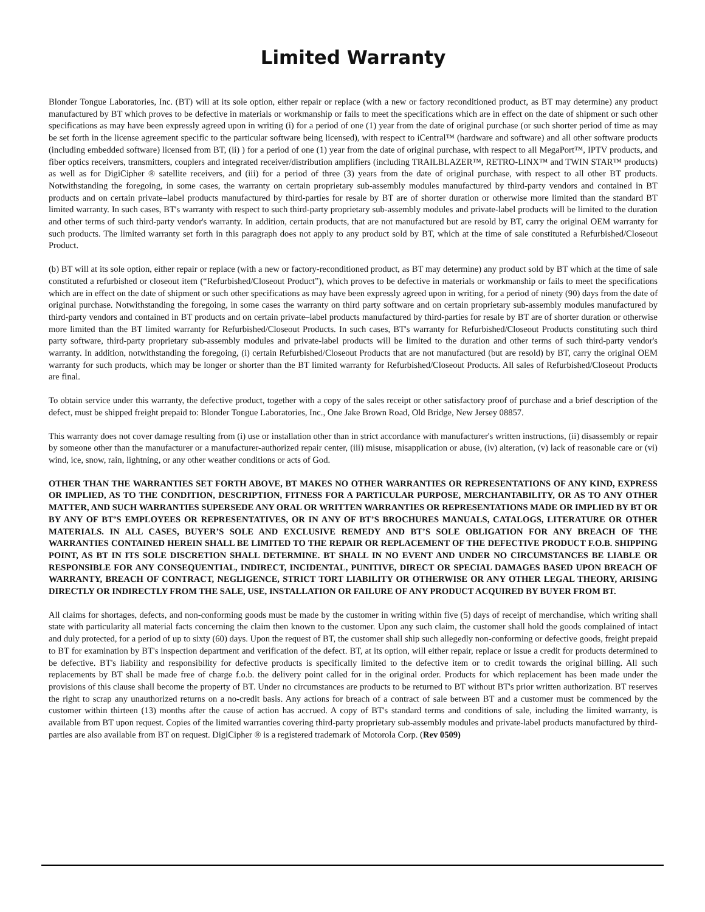Limited Warranty
Blonder Tongue Laboratories, Inc. (BT) will at its sole option, either repair or replace (with a new or factory reconditioned product, as BT may determine) any product manufactured by BT which proves to be defective in materials or workmanship or fails to meet the specifications which are in effect on the date of shipment or such other specifications as may have been expressly agreed upon in writing (i) for a period of one (1) year from the date of original purchase (or such shorter period of time as may be set forth in the license agreement specific to the particular software being licensed), with respect to iCentral™ (hardware and software) and all other software products (including embedded software) licensed from BT, (ii) ) for a period of one (1) year from the date of original purchase, with respect to all MegaPort™, IPTV products, and fiber optics receivers, transmitters, couplers and integrated receiver/distribution amplifiers (including TRAILBLAZER™, RETRO-LINX™ and TWIN STAR™ products) as well as for DigiCipher ® satellite receivers, and (iii) for a period of three (3) years from the date of original purchase, with respect to all other BT products. Notwithstanding the foregoing, in some cases, the warranty on certain proprietary sub-assembly modules manufactured by third-party vendors and contained in BT products and on certain private–label products manufactured by third-parties for resale by BT are of shorter duration or otherwise more limited than the standard BT limited warranty. In such cases, BT's warranty with respect to such third-party proprietary sub-assembly modules and private-label products will be limited to the duration and other terms of such third-party vendor's warranty. In addition, certain products, that are not manufactured but are resold by BT, carry the original OEM warranty for such products. The limited warranty set forth in this paragraph does not apply to any product sold by BT, which at the time of sale constituted a Refurbished/Closeout Product.
(b) BT will at its sole option, either repair or replace (with a new or factory-reconditioned product, as BT may determine) any product sold by BT which at the time of sale constituted a refurbished or closeout item (“Refurbished/Closeout Product”), which proves to be defective in materials or workmanship or fails to meet the specifications which are in effect on the date of shipment or such other specifications as may have been expressly agreed upon in writing, for a period of ninety (90) days from the date of original purchase. Notwithstanding the foregoing, in some cases the warranty on third party software and on certain proprietary sub-assembly modules manufactured by third-party vendors and contained in BT products and on certain private–label products manufactured by third-parties for resale by BT are of shorter duration or otherwise more limited than the BT limited warranty for Refurbished/Closeout Products. In such cases, BT's warranty for Refurbished/Closeout Products constituting such third party software, third-party proprietary sub-assembly modules and private-label products will be limited to the duration and other terms of such third-party vendor's warranty. In addition, notwithstanding the foregoing, (i) certain Refurbished/Closeout Products that are not manufactured (but are resold) by BT, carry the original OEM warranty for such products, which may be longer or shorter than the BT limited warranty for Refurbished/Closeout Products. All sales of Refurbished/Closeout Products are final.
To obtain service under this warranty, the defective product, together with a copy of the sales receipt or other satisfactory proof of purchase and a brief description of the defect, must be shipped freight prepaid to: Blonder Tongue Laboratories, Inc., One Jake Brown Road, Old Bridge, New Jersey 08857.
This warranty does not cover damage resulting from (i) use or installation other than in strict accordance with manufacturer's written instructions, (ii) disassembly or repair by someone other than the manufacturer or a manufacturer-authorized repair center, (iii) misuse, misapplication or abuse, (iv) alteration, (v) lack of reasonable care or (vi) wind, ice, snow, rain, lightning, or any other weather conditions or acts of God.
OTHER THAN THE WARRANTIES SET FORTH ABOVE, BT MAKES NO OTHER WARRANTIES OR REPRESENTATIONS OF ANY KIND, EXPRESS OR IMPLIED, AS TO THE CONDITION, DESCRIPTION, FITNESS FOR A PARTICULAR PURPOSE, MERCHANTABILITY, OR AS TO ANY OTHER MATTER, AND SUCH WARRANTIES SUPERSEDE ANY ORAL OR WRITTEN WARRANTIES OR REPRESENTATIONS MADE OR IMPLIED BY BT OR BY ANY OF BT’S EMPLOYEES OR REPRESENTATIVES, OR IN ANY OF BT’S BROCHURES MANUALS, CATALOGS, LITERATURE OR OTHER MATERIALS. IN ALL CASES, BUYER’S SOLE AND EXCLUSIVE REMEDY AND BT’S SOLE OBLIGATION FOR ANY BREACH OF THE WARRANTIES CONTAINED HEREIN SHALL BE LIMITED TO THE REPAIR OR REPLACEMENT OF THE DEFECTIVE PRODUCT F.O.B. SHIPPING POINT, AS BT IN ITS SOLE DISCRETION SHALL DETERMINE. BT SHALL IN NO EVENT AND UNDER NO CIRCUMSTANCES BE LIABLE OR RESPONSIBLE FOR ANY CONSEQUENTIAL, INDIRECT, INCIDENTAL, PUNITIVE, DIRECT OR SPECIAL DAMAGES BASED UPON BREACH OF WARRANTY, BREACH OF CONTRACT, NEGLIGENCE, STRICT TORT LIABILITY OR OTHERWISE OR ANY OTHER LEGAL THEORY, ARISING DIRECTLY OR INDIRECTLY FROM THE SALE, USE, INSTALLATION OR FAILURE OF ANY PRODUCT ACQUIRED BY BUYER FROM BT.
All claims for shortages, defects, and non-conforming goods must be made by the customer in writing within five (5) days of receipt of merchandise, which writing shall state with particularity all material facts concerning the claim then known to the customer. Upon any such claim, the customer shall hold the goods complained of intact and duly protected, for a period of up to sixty (60) days. Upon the request of BT, the customer shall ship such allegedly non-conforming or defective goods, freight prepaid to BT for examination by BT's inspection department and verification of the defect. BT, at its option, will either repair, replace or issue a credit for products determined to be defective. BT's liability and responsibility for defective products is specifically limited to the defective item or to credit towards the original billing. All such replacements by BT shall be made free of charge f.o.b. the delivery point called for in the original order. Products for which replacement has been made under the provisions of this clause shall become the property of BT. Under no circumstances are products to be returned to BT without BT's prior written authorization. BT reserves the right to scrap any unauthorized returns on a no-credit basis. Any actions for breach of a contract of sale between BT and a customer must be commenced by the customer within thirteen (13) months after the cause of action has accrued. A copy of BT's standard terms and conditions of sale, including the limited warranty, is available from BT upon request. Copies of the limited warranties covering third-party proprietary sub-assembly modules and private-label products manufactured by third-parties are also available from BT on request. DigiCipher ® is a registered trademark of Motorola Corp. (Rev 0509)